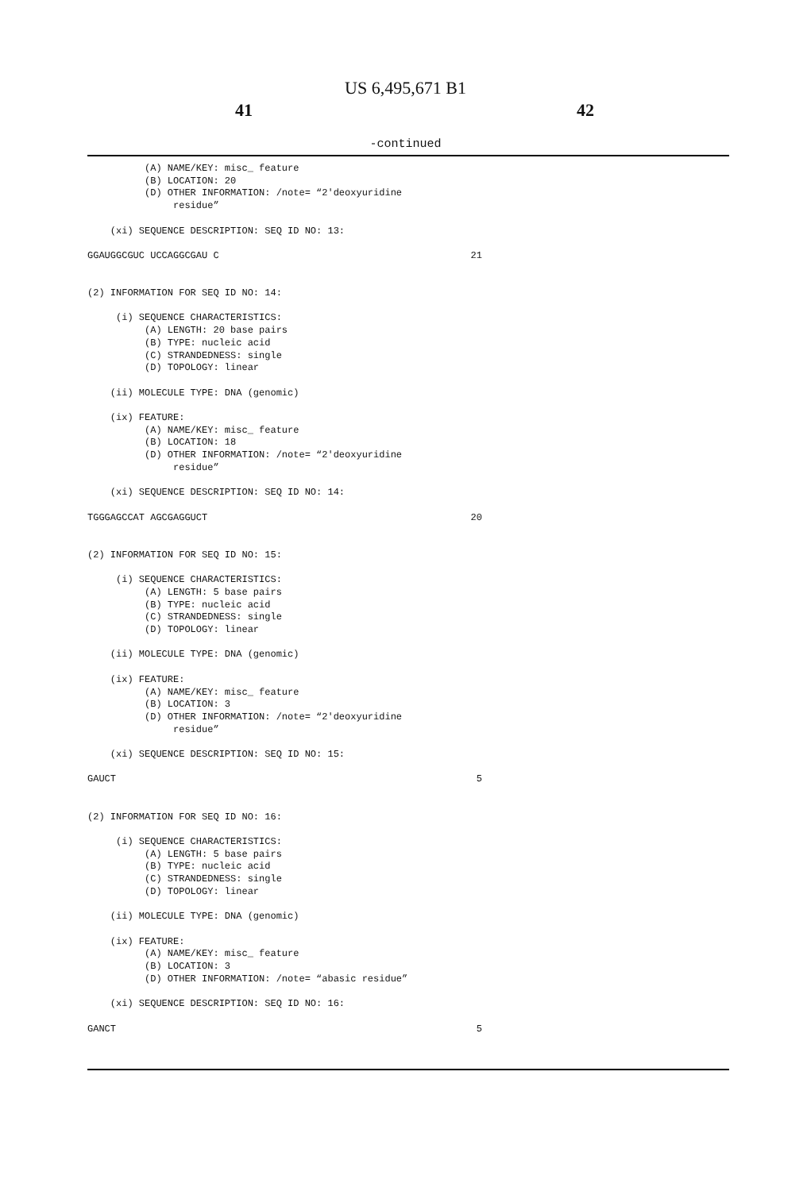US 6,495,671 B1
41 42
-continued
          (A) NAME/KEY: misc_ feature
          (B) LOCATION: 20
          (D) OTHER INFORMATION: /note= “2'deoxyuridine
               residue”

    (xi) SEQUENCE DESCRIPTION: SEQ ID NO: 13:

GGAUGGCGUC UCCAGGCGAU C                                            21


(2) INFORMATION FOR SEQ ID NO: 14:

     (i) SEQUENCE CHARACTERISTICS:
          (A) LENGTH: 20 base pairs
          (B) TYPE: nucleic acid
          (C) STRANDEDNESS: single
          (D) TOPOLOGY: linear

    (ii) MOLECULE TYPE: DNA (genomic)

    (ix) FEATURE:
          (A) NAME/KEY: misc_ feature
          (B) LOCATION: 18
          (D) OTHER INFORMATION: /note= “2'deoxyuridine
               residue”

    (xi) SEQUENCE DESCRIPTION: SEQ ID NO: 14:

TGGGAGCCAT AGCGAGGUCT                                              20


(2) INFORMATION FOR SEQ ID NO: 15:

     (i) SEQUENCE CHARACTERISTICS:
          (A) LENGTH: 5 base pairs
          (B) TYPE: nucleic acid
          (C) STRANDEDNESS: single
          (D) TOPOLOGY: linear

    (ii) MOLECULE TYPE: DNA (genomic)

    (ix) FEATURE:
          (A) NAME/KEY: misc_ feature
          (B) LOCATION: 3
          (D) OTHER INFORMATION: /note= “2'deoxyuridine
               residue”

    (xi) SEQUENCE DESCRIPTION: SEQ ID NO: 15:

GAUCT                                                               5


(2) INFORMATION FOR SEQ ID NO: 16:

     (i) SEQUENCE CHARACTERISTICS:
          (A) LENGTH: 5 base pairs
          (B) TYPE: nucleic acid
          (C) STRANDEDNESS: single
          (D) TOPOLOGY: linear

    (ii) MOLECULE TYPE: DNA (genomic)

    (ix) FEATURE:
          (A) NAME/KEY: misc_ feature
          (B) LOCATION: 3
          (D) OTHER INFORMATION: /note= “abasic residue”

    (xi) SEQUENCE DESCRIPTION: SEQ ID NO: 16:

GANCT                                                               5